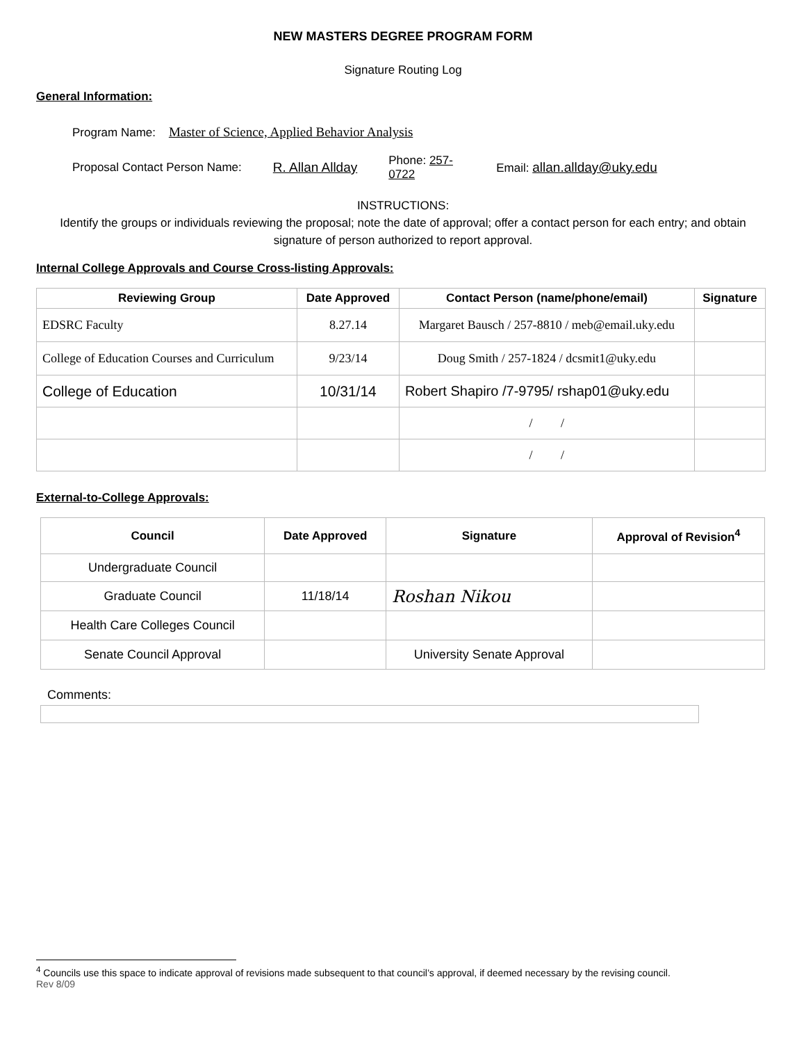NEW MASTERS DEGREE PROGRAM FORM
Signature Routing Log
General Information:
Program Name: Master of Science, Applied Behavior Analysis
Proposal Contact Person Name: R. Allan Allday Phone: 257-0722 Email: allan.allday@uky.edu
INSTRUCTIONS:
Identify the groups or individuals reviewing the proposal; note the date of approval; offer a contact person for each entry; and obtain signature of person authorized to report approval.
Internal College Approvals and Course Cross-listing Approvals:
| Reviewing Group | Date Approved | Contact Person (name/phone/email) | Signature |
| --- | --- | --- | --- |
| EDSRC Faculty | 8.27.14 | Margaret Bausch / 257-8810 / meb@email.uky.edu | |
| College of Education Courses and Curriculum | 9/23/14 | Doug Smith / 257-1824 / dcsmit1@uky.edu | |
| College of Education | 10/31/14 | Robert Shapiro /7-9795/ rshap01@uky.edu | |
| | | / / | |
| | | / / | |
External-to-College Approvals:
| Council | Date Approved | Signature | Approval of Revision<sup>4</sup> |
| --- | --- | --- | --- |
| Undergraduate Council | | | |
| Graduate Council | 11/18/14 | Roshan Nikou | |
| Health Care Colleges Council | | | |
| Senate Council Approval | | University Senate Approval | |
Comments:
<sup>4</sup> Councils use this space to indicate approval of revisions made subsequent to that council’s approval, if deemed necessary by the revising council.
Rev 8/09